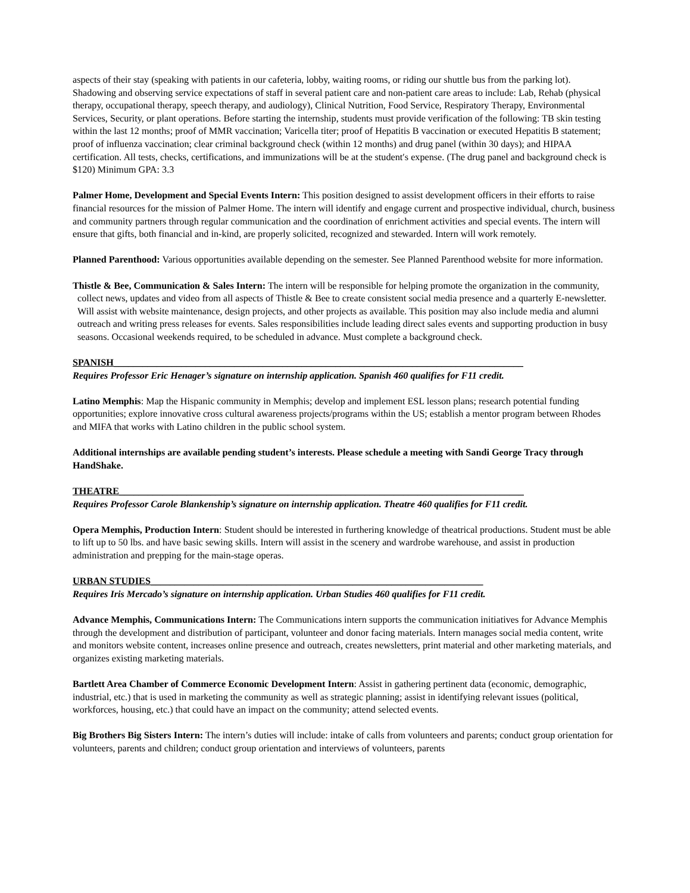aspects of their stay (speaking with patients in our cafeteria, lobby, waiting rooms, or riding our shuttle bus from the parking lot). Shadowing and observing service expectations of staff in several patient care and non-patient care areas to include: Lab, Rehab (physical therapy, occupational therapy, speech therapy, and audiology), Clinical Nutrition, Food Service, Respiratory Therapy, Environmental Services, Security, or plant operations. Before starting the internship, students must provide verification of the following: TB skin testing within the last 12 months; proof of MMR vaccination; Varicella titer; proof of Hepatitis B vaccination or executed Hepatitis B statement; proof of influenza vaccination; clear criminal background check (within 12 months) and drug panel (within 30 days); and HIPAA certification. All tests, checks, certifications, and immunizations will be at the student′s expense. (The drug panel and background check is $120) Minimum GPA: 3.3
Palmer Home, Development and Special Events Intern: This position designed to assist development officers in their efforts to raise financial resources for the mission of Palmer Home. The intern will identify and engage current and prospective individual, church, business and community partners through regular communication and the coordination of enrichment activities and special events. The intern will ensure that gifts, both financial and in-kind, are properly solicited, recognized and stewarded. Intern will work remotely.
Planned Parenthood: Various opportunities available depending on the semester. See Planned Parenthood website for more information.
Thistle & Bee, Communication & Sales Intern: The intern will be responsible for helping promote the organization in the community, collect news, updates and video from all aspects of Thistle & Bee to create consistent social media presence and a quarterly E-newsletter. Will assist with website maintenance, design projects, and other projects as available. This position may also include media and alumni outreach and writing press releases for events. Sales responsibilities include leading direct sales events and supporting production in busy seasons. Occasional weekends required, to be scheduled in advance. Must complete a background check.
SPANISH_____________________________________________________________________________________
Requires Professor Eric Henager’s signature on internship application. Spanish 460 qualifies for F11 credit.
Latino Memphis: Map the Hispanic community in Memphis; develop and implement ESL lesson plans; research potential funding opportunities; explore innovative cross cultural awareness projects/programs within the US; establish a mentor program between Rhodes and MIFA that works with Latino children in the public school system.
Additional internships are available pending student’s interests. Please schedule a meeting with Sandi George Tracy through HandShake.
THEATRE____________________________________________________________________________________
Requires Professor Carole Blankenship’s signature on internship application. Theatre 460 qualifies for F11 credit.
Opera Memphis, Production Intern: Student should be interested in furthering knowledge of theatrical productions. Student must be able to lift up to 50 lbs. and have basic sewing skills. Intern will assist in the scenery and wardrobe warehouse, and assist in production administration and prepping for the main-stage operas.
URBAN STUDIES_____________________________________________________________________
Requires Iris Mercado’s signature on internship application. Urban Studies 460 qualifies for F11 credit.
Advance Memphis, Communications Intern: The Communications intern supports the communication initiatives for Advance Memphis through the development and distribution of participant, volunteer and donor facing materials. Intern manages social media content, write and monitors website content, increases online presence and outreach, creates newsletters, print material and other marketing materials, and organizes existing marketing materials.
Bartlett Area Chamber of Commerce Economic Development Intern: Assist in gathering pertinent data (economic, demographic, industrial, etc.) that is used in marketing the community as well as strategic planning; assist in identifying relevant issues (political, workforces, housing, etc.) that could have an impact on the community; attend selected events.
Big Brothers Big Sisters Intern: The intern’s duties will include: intake of calls from volunteers and parents; conduct group orientation for volunteers, parents and children; conduct group orientation and interviews of volunteers, parents